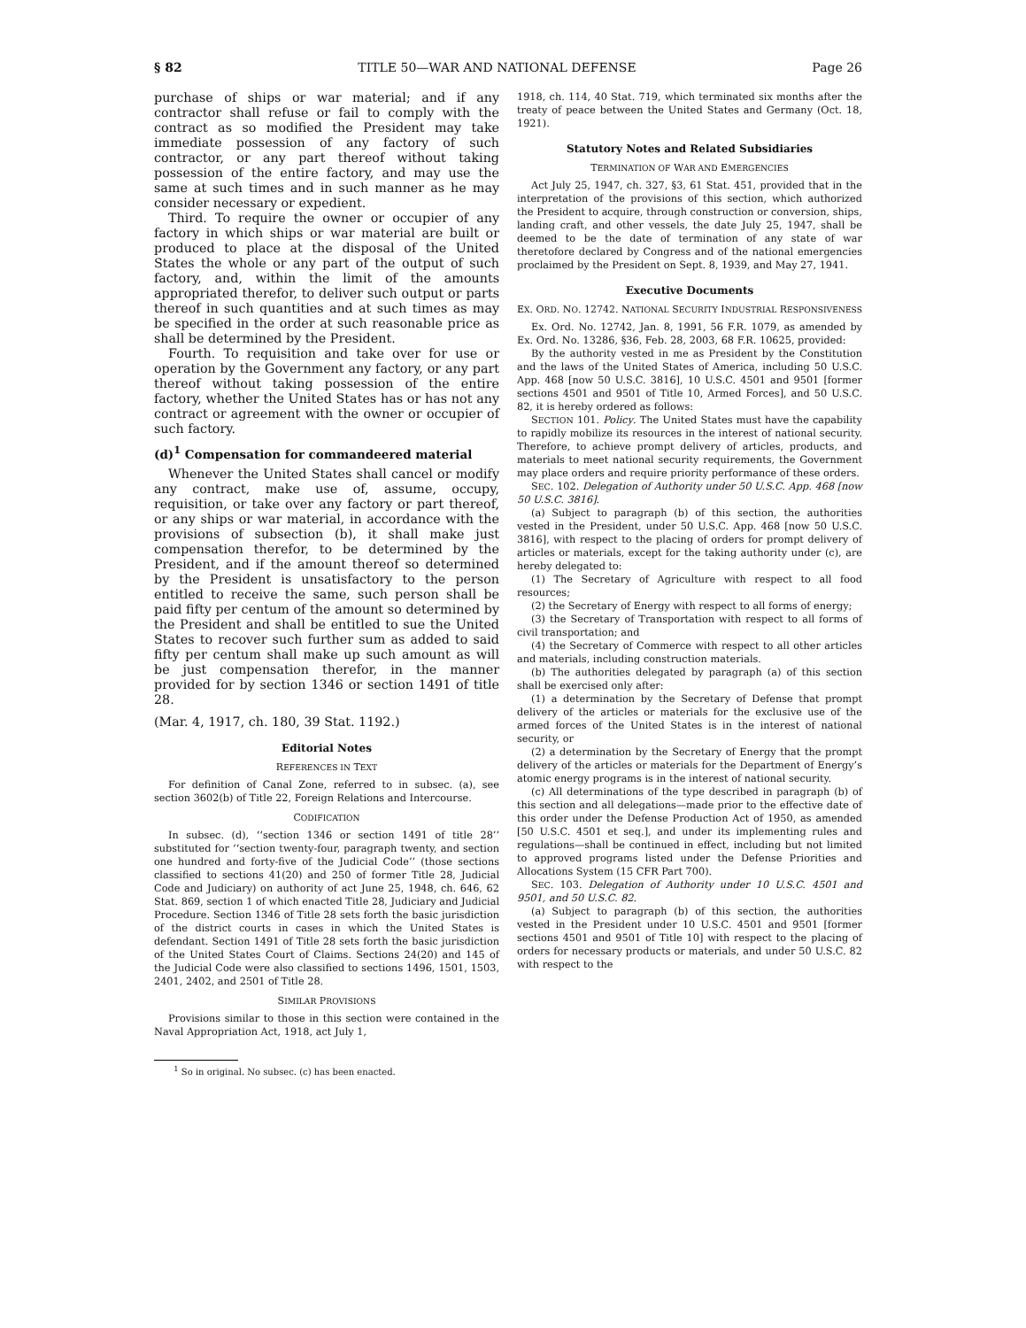§ 82 TITLE 50—WAR AND NATIONAL DEFENSE Page 26
purchase of ships or war material; and if any contractor shall refuse or fail to comply with the contract as so modified the President may take immediate possession of any factory of such contractor, or any part thereof without taking possession of the entire factory, and may use the same at such times and in such manner as he may consider necessary or expedient.
Third. To require the owner or occupier of any factory in which ships or war material are built or produced to place at the disposal of the United States the whole or any part of the output of such factory, and, within the limit of the amounts appropriated therefor, to deliver such output or parts thereof in such quantities and at such times as may be specified in the order at such reasonable price as shall be determined by the President.
Fourth. To requisition and take over for use or operation by the Government any factory, or any part thereof without taking possession of the entire factory, whether the United States has or has not any contract or agreement with the owner or occupier of such factory.
(d)<sup>1</sup> Compensation for commandeered material
Whenever the United States shall cancel or modify any contract, make use of, assume, occupy, requisition, or take over any factory or part thereof, or any ships or war material, in accordance with the provisions of subsection (b), it shall make just compensation therefor, to be determined by the President, and if the amount thereof so determined by the President is unsatisfactory to the person entitled to receive the same, such person shall be paid fifty per centum of the amount so determined by the President and shall be entitled to sue the United States to recover such further sum as added to said fifty per centum shall make up such amount as will be just compensation therefor, in the manner provided for by section 1346 or section 1491 of title 28.
(Mar. 4, 1917, ch. 180, 39 Stat. 1192.)
Editorial Notes
REFERENCES IN TEXT
For definition of Canal Zone, referred to in subsec. (a), see section 3602(b) of Title 22, Foreign Relations and Intercourse.
CODIFICATION
In subsec. (d), ‘‘section 1346 or section 1491 of title 28’’ substituted for ‘‘section twenty-four, paragraph twenty, and section one hundred and forty-five of the Judicial Code’’ (those sections classified to sections 41(20) and 250 of former Title 28, Judicial Code and Judiciary) on authority of act June 25, 1948, ch. 646, 62 Stat. 869, section 1 of which enacted Title 28, Judiciary and Judicial Procedure. Section 1346 of Title 28 sets forth the basic jurisdiction of the district courts in cases in which the United States is defendant. Section 1491 of Title 28 sets forth the basic jurisdiction of the United States Court of Claims. Sections 24(20) and 145 of the Judicial Code were also classified to sections 1496, 1501, 1503, 2401, 2402, and 2501 of Title 28.
SIMILAR PROVISIONS
Provisions similar to those in this section were contained in the Naval Appropriation Act, 1918, act July 1,
<sup>1</sup> So in original. No subsec. (c) has been enacted.
1918, ch. 114, 40 Stat. 719, which terminated six months after the treaty of peace between the United States and Germany (Oct. 18, 1921).
Statutory Notes and Related Subsidiaries
TERMINATION OF WAR AND EMERGENCIES
Act July 25, 1947, ch. 327, §3, 61 Stat. 451, provided that in the interpretation of the provisions of this section, which authorized the President to acquire, through construction or conversion, ships, landing craft, and other vessels, the date July 25, 1947, shall be deemed to be the date of termination of any state of war theretofore declared by Congress and of the national emergencies proclaimed by the President on Sept. 8, 1939, and May 27, 1941.
Executive Documents
EX. ORD. NO. 12742. NATIONAL SECURITY INDUSTRIAL RESPONSIVENESS
Ex. Ord. No. 12742, Jan. 8, 1991, 56 F.R. 1079, as amended by Ex. Ord. No. 13286, §36, Feb. 28, 2003, 68 F.R. 10625, provided:
By the authority vested in me as President by the Constitution and the laws of the United States of America, including 50 U.S.C. App. 468 [now 50 U.S.C. 3816], 10 U.S.C. 4501 and 9501 [former sections 4501 and 9501 of Title 10, Armed Forces], and 50 U.S.C. 82, it is hereby ordered as follows:
SECTION 101. Policy. The United States must have the capability to rapidly mobilize its resources in the interest of national security. Therefore, to achieve prompt delivery of articles, products, and materials to meet national security requirements, the Government may place orders and require priority performance of these orders.
SEC. 102. Delegation of Authority under 50 U.S.C. App. 468 [now 50 U.S.C. 3816].
(a) Subject to paragraph (b) of this section, the authorities vested in the President, under 50 U.S.C. App. 468 [now 50 U.S.C. 3816], with respect to the placing of orders for prompt delivery of articles or materials, except for the taking authority under (c), are hereby delegated to:
(1) The Secretary of Agriculture with respect to all food resources;
(2) the Secretary of Energy with respect to all forms of energy;
(3) the Secretary of Transportation with respect to all forms of civil transportation; and
(4) the Secretary of Commerce with respect to all other articles and materials, including construction materials.
(b) The authorities delegated by paragraph (a) of this section shall be exercised only after:
(1) a determination by the Secretary of Defense that prompt delivery of the articles or materials for the exclusive use of the armed forces of the United States is in the interest of national security, or
(2) a determination by the Secretary of Energy that the prompt delivery of the articles or materials for the Department of Energy’s atomic energy programs is in the interest of national security.
(c) All determinations of the type described in paragraph (b) of this section and all delegations—made prior to the effective date of this order under the Defense Production Act of 1950, as amended [50 U.S.C. 4501 et seq.], and under its implementing rules and regulations—shall be continued in effect, including but not limited to approved programs listed under the Defense Priorities and Allocations System (15 CFR Part 700).
SEC. 103. Delegation of Authority under 10 U.S.C. 4501 and 9501, and 50 U.S.C. 82.
(a) Subject to paragraph (b) of this section, the authorities vested in the President under 10 U.S.C. 4501 and 9501 [former sections 4501 and 9501 of Title 10] with respect to the placing of orders for necessary products or materials, and under 50 U.S.C. 82 with respect to the